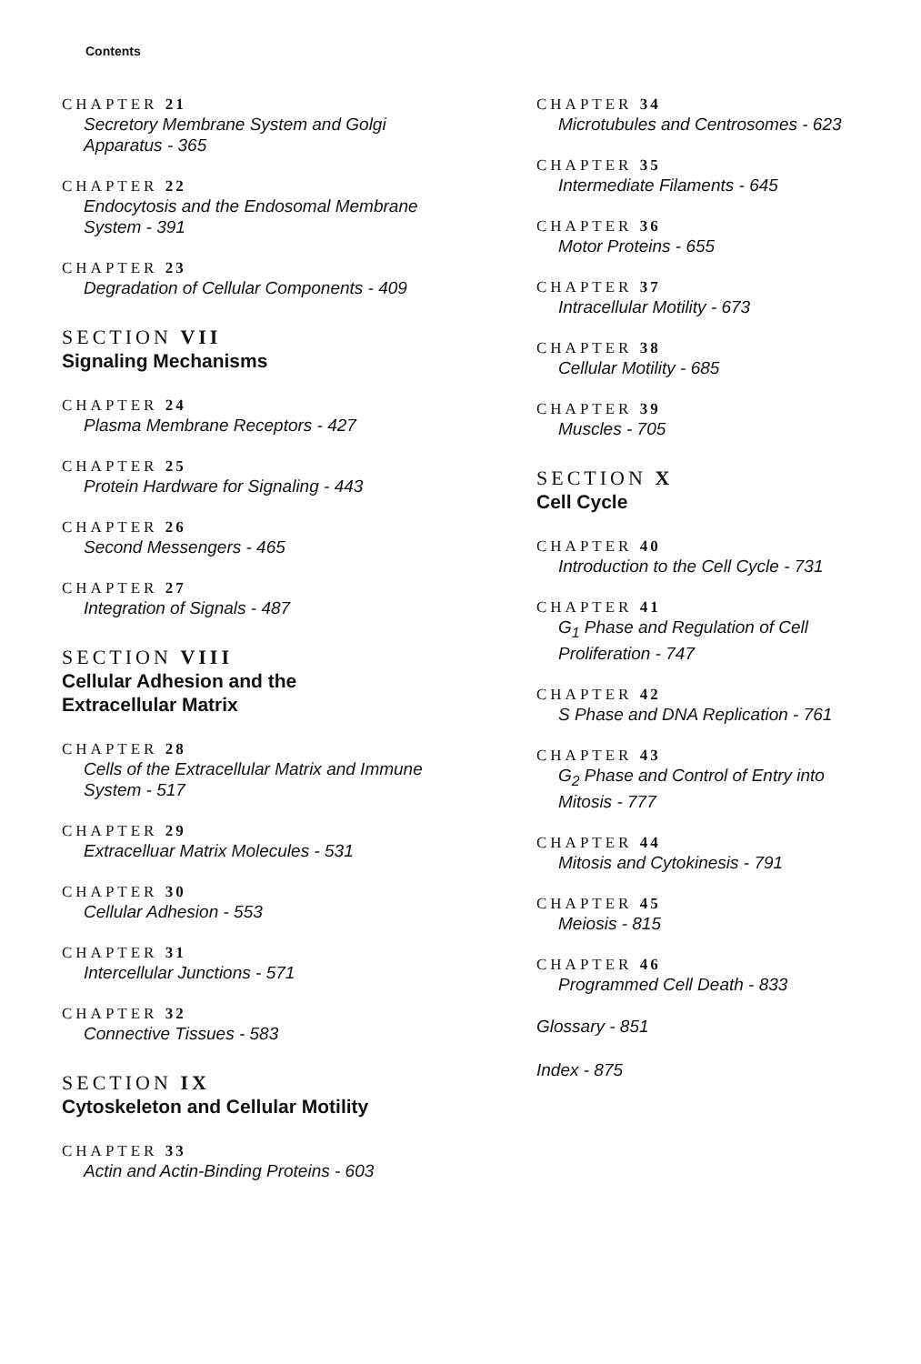Contents
CHAPTER 21
Secretory Membrane System and Golgi
Apparatus - 365
CHAPTER 22
Endocytosis and the Endosomal Membrane
System - 391
CHAPTER 23
Degradation of Cellular Components - 409
SECTION VII
Signaling Mechanisms
CHAPTER 24
Plasma Membrane Receptors - 427
CHAPTER 25
Protein Hardware for Signaling - 443
CHAPTER 26
Second Messengers - 465
CHAPTER 27
Integration of Signals - 487
SECTION VIII
Cellular Adhesion and the
Extracellular Matrix
CHAPTER 28
Cells of the Extracellular Matrix and Immune
System - 517
CHAPTER 29
Extracelluar Matrix Molecules - 531
CHAPTER 30
Cellular Adhesion - 553
CHAPTER 31
Intercellular Junctions - 571
CHAPTER 32
Connective Tissues - 583
SECTION IX
Cytoskeleton and Cellular Motility
CHAPTER 33
Actin and Actin-Binding Proteins - 603
CHAPTER 34
Microtubules and Centrosomes - 623
CHAPTER 35
Intermediate Filaments - 645
CHAPTER 36
Motor Proteins - 655
CHAPTER 37
Intracellular Motility - 673
CHAPTER 38
Cellular Motility - 685
CHAPTER 39
Muscles - 705
SECTION X
Cell Cycle
CHAPTER 40
Introduction to the Cell Cycle - 731
CHAPTER 41
G<sub>1</sub> Phase and Regulation of Cell
Proliferation - 747
CHAPTER 42
S Phase and DNA Replication - 761
CHAPTER 43
G<sub>2</sub> Phase and Control of Entry into
Mitosis - 777
CHAPTER 44
Mitosis and Cytokinesis - 791
CHAPTER 45
Meiosis - 815
CHAPTER 46
Programmed Cell Death - 833
Glossary - 851
Index - 875